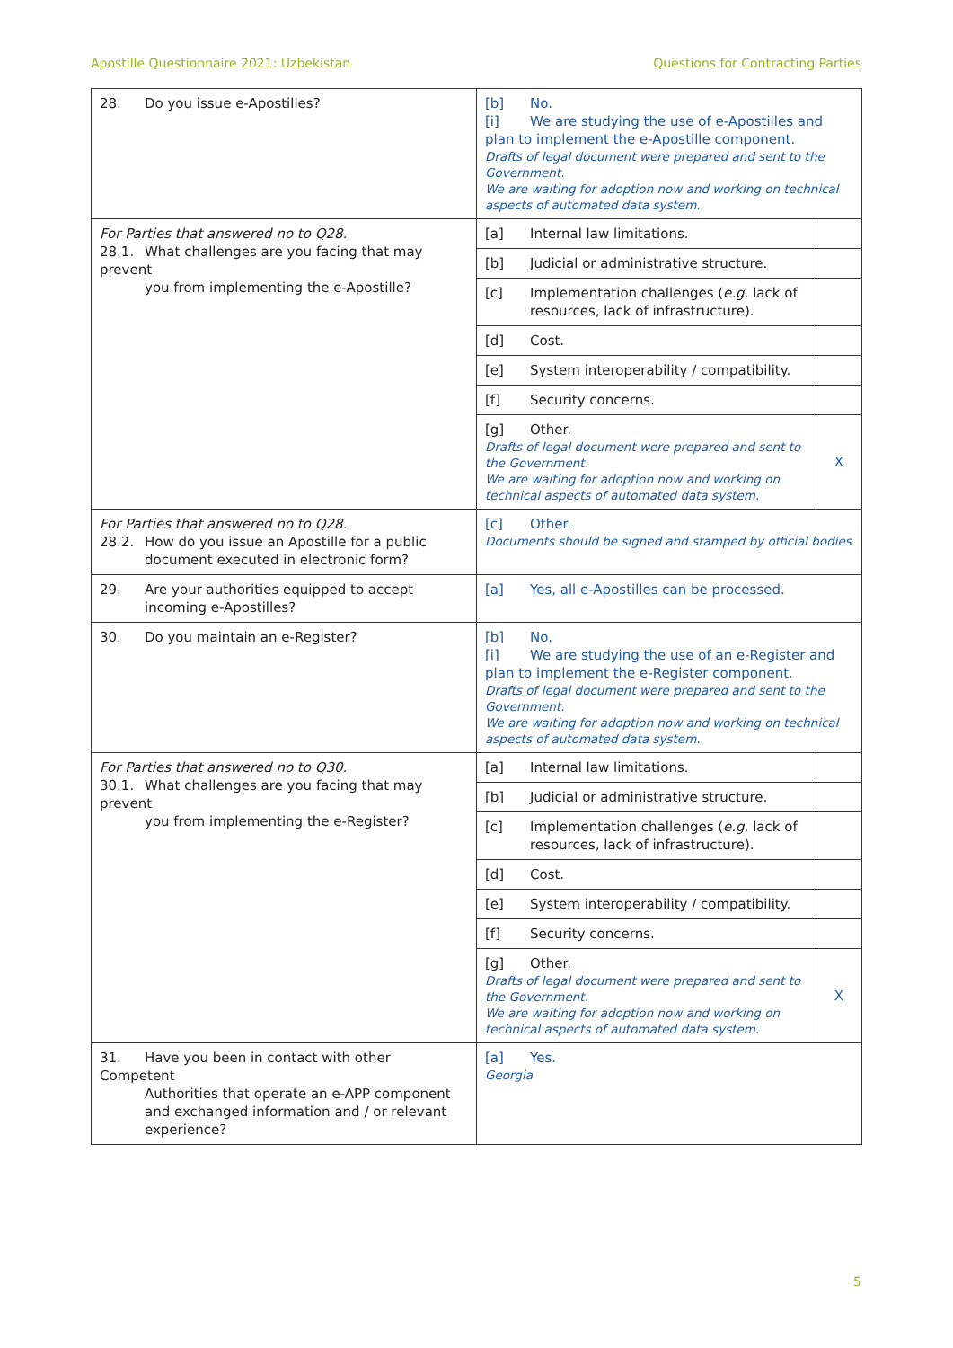Apostille Questionnaire 2021: Uzbekistan Questions for Contracting Parties
| 28. Do you issue e-Apostilles? | [b] No. [i] We are studying the use of e-Apostilles and plan to implement the e-Apostille component. Drafts of legal document were prepared and sent to the Government. We are waiting for adoption now and working on technical aspects of automated data system. | |
| For Parties that answered no to Q28. 28.1. What challenges are you facing that may prevent you from implementing the e-Apostille? | [a] Internal law limitations. | |
| | [b] Judicial or administrative structure. | |
| | [c] Implementation challenges ( e.g. lack of resources, lack of infrastructure). | |
| | [d] Cost. | |
| | [e] System interoperability / compatibility. | |
| | [f] Security concerns. | |
| | [g] Other. Drafts of legal document were prepared and sent to the Government. We are waiting for adoption now and working on technical aspects of automated data system. | X |
| For Parties that answered no to Q28. 28.2. How do you issue an Apostille for a public document executed in electronic form? | [c] Other. Documents should be signed and stamped by official bodies | |
| 29. Are your authorities equipped to accept incoming e-Apostilles? | [a] Yes, all e-Apostilles can be processed. | |
| 30. Do you maintain an e-Register? | [b] No. [i] We are studying the use of an e-Register and plan to implement the e-Register component. Drafts of legal document were prepared and sent to the Government. We are waiting for adoption now and working on technical aspects of automated data system. | |
| For Parties that answered no to Q30. 30.1. What challenges are you facing that may prevent you from implementing the e-Register? | [a] Internal law limitations. | |
| | [b] Judicial or administrative structure. | |
| | [c] Implementation challenges ( e.g. lack of resources, lack of infrastructure). | |
| | [d] Cost. | |
| | [e] System interoperability / compatibility. | |
| | [f] Security concerns. | |
| | [g] Other. Drafts of legal document were prepared and sent to the Government. We are waiting for adoption now and working on technical aspects of automated data system. | X |
| 31. Have you been in contact with other Competent Authorities that operate an e-APP component and exchanged information and / or relevant experience? | [a] Yes. Georgia | |
5